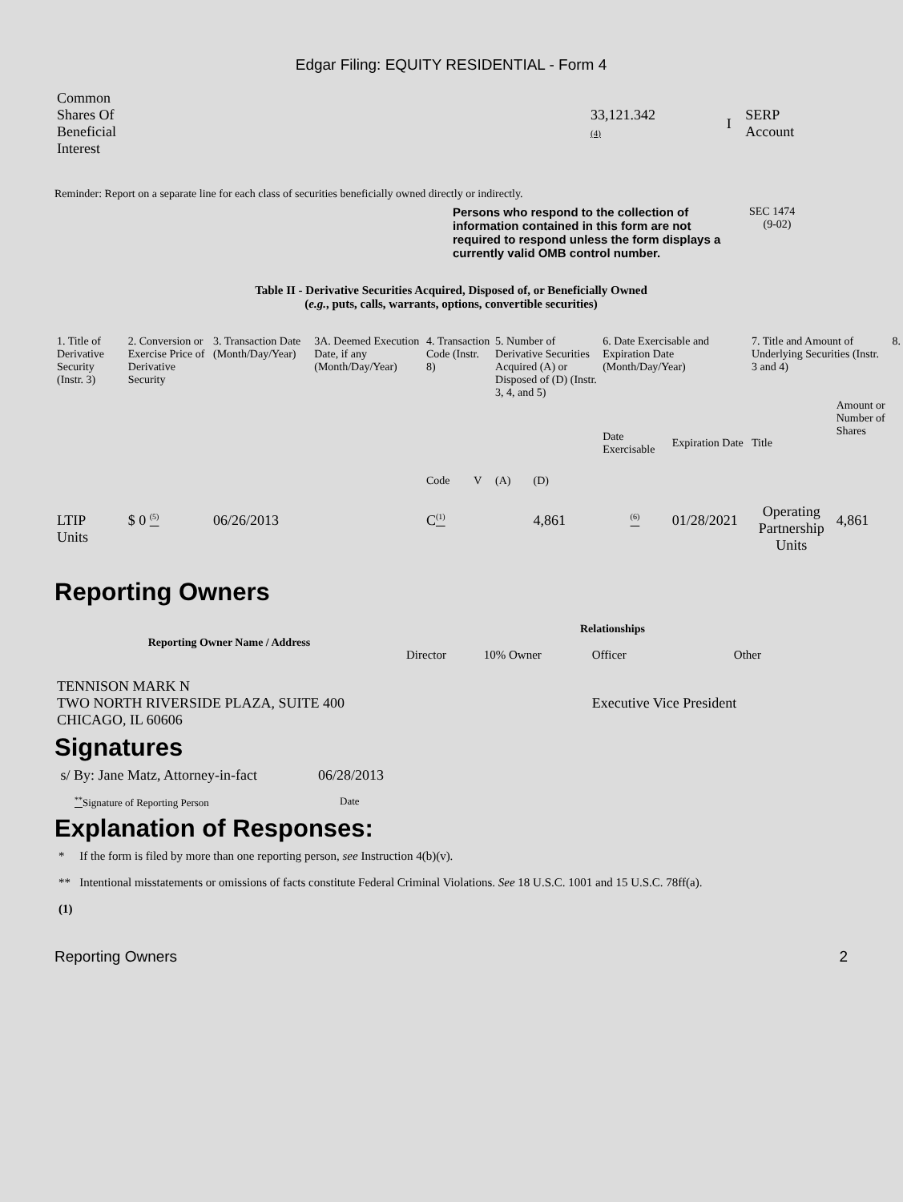Edgar Filing: EQUITY RESIDENTIAL - Form 4
| Common Shares Of Beneficial Interest | 33,121.342 (4) | I | SERP Account |
Reminder: Report on a separate line for each class of securities beneficially owned directly or indirectly.
Persons who respond to the collection of information contained in this form are not required to respond unless the form displays a currently valid OMB control number.
SEC 1474
(9-02)
Table II - Derivative Securities Acquired, Disposed of, or Beneficially Owned
(e.g., puts, calls, warrants, options, convertible securities)
| 1. Title of Derivative Security (Instr. 3) | 2. Conversion or Exercise Price of Derivative Security | 3. Transaction Date (Month/Day/Year) | 3A. Deemed Execution Date, if any (Month/Day/Year) | 4. Transaction Code (Instr. 8) | | 5. Number of Derivative Securities Acquired (A) or Disposed of (D) (Instr. 3, 4, and 5) | | 6. Date Exercisable and Expiration Date (Month/Day/Year) | | 7. Title and Amount of Underlying Securities (Instr. 3 and 4) | | 8. |
| | | | | Code | V | (A) | (D) | Date Exercisable | Expiration Date | Title | Amount or Number of Shares | |
| LTIP Units | $ 0 <sup>(5)</sup> | 06/26/2013 | | C <sup>(1)</sup> | | | 4,861 | <sup>(6)</sup> | 01/28/2021 | Operating Partnership Units | 4,861 | |
Reporting Owners
| Reporting Owner Name / Address | Relationships | | | |
| --- | --- | --- | --- | --- |
| | Director | 10% Owner | Officer | Other |
| TENNISON MARK N TWO NORTH RIVERSIDE PLAZA, SUITE 400 CHICAGO, IL 60606 | | | Executive Vice President | |
Signatures
| s/ By: Jane Matz, Attorney-in-fact | 06/28/2013 |
| <sup>**</sup> Signature of Reporting Person | Date |
Explanation of Responses:
* If the form is filed by more than one reporting person, see Instruction 4(b)(v).
** Intentional misstatements or omissions of facts constitute Federal Criminal Violations. See 18 U.S.C. 1001 and 15 U.S.C. 78ff(a).
(1)
Reporting Owners 2